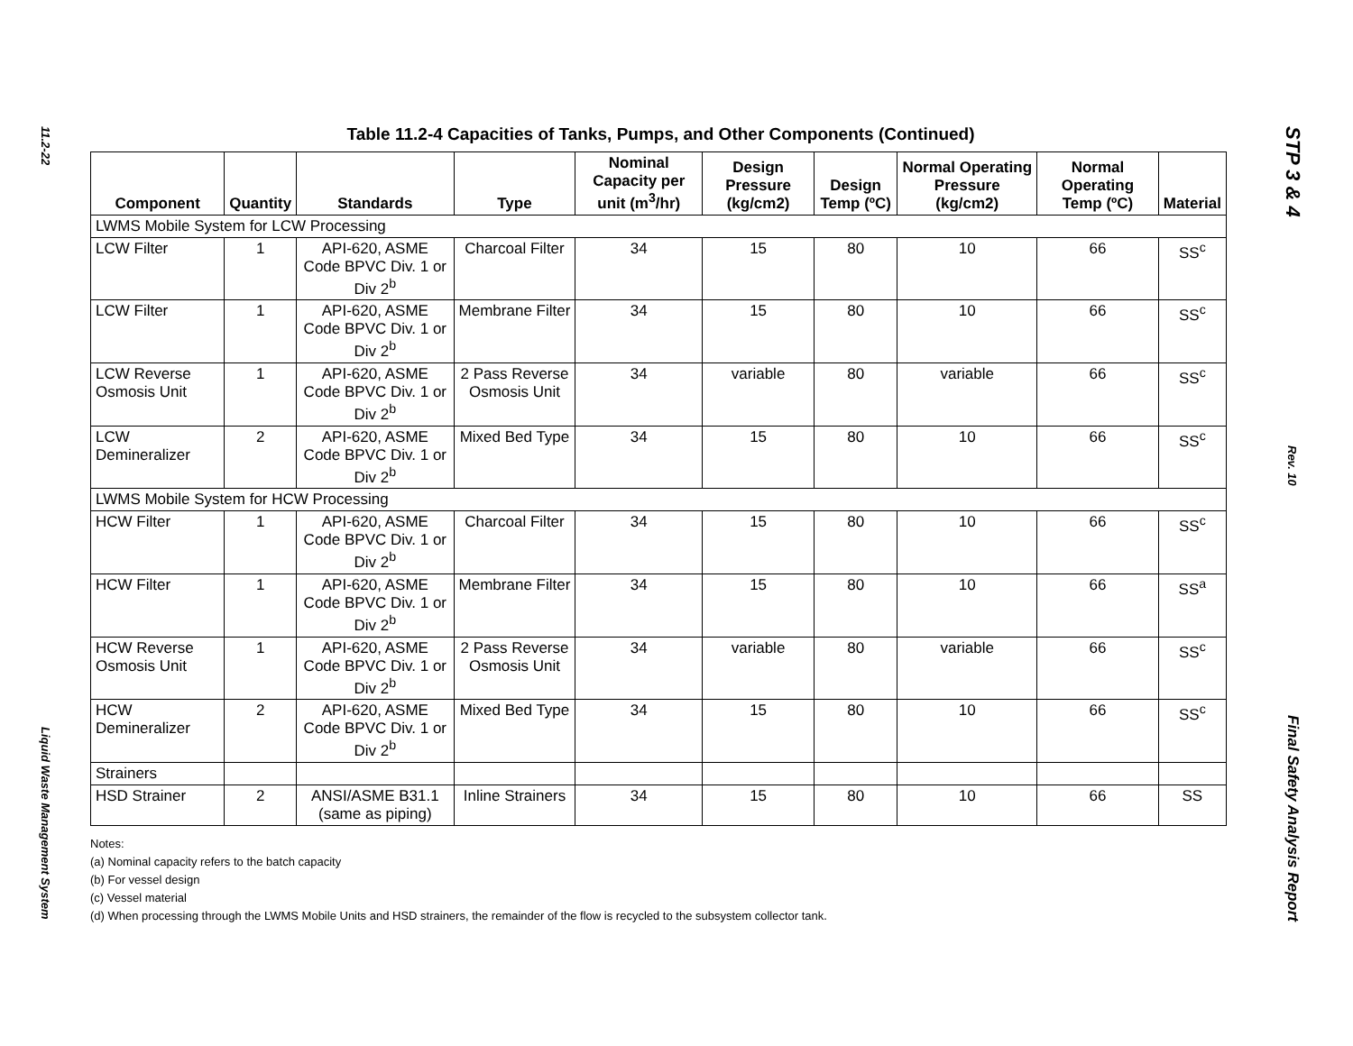11.2-22
Liquid Waste Management System
Table 11.2-4 Capacities of Tanks, Pumps, and Other Components (Continued)
| Component | Quantity | Standards | Type | Nominal Capacity per unit (m<sup>3</sup>/hr) | Design Pressure (kg/cm2) | Design Temp (ºC) | Normal Operating Pressure (kg/cm2) | Normal Operating Temp (ºC) | Material |
| --- | --- | --- | --- | --- | --- | --- | --- | --- | --- |
| LWMS Mobile System for LCW Processing | | | | | | | | | |
| LCW Filter | 1 | API-620, ASME Code BPVC Div. 1 or Div 2<sup>b</sup> | Charcoal Filter | 34 | 15 | 80 | 10 | 66 | SS<sup>c</sup> |
| LCW Filter | 1 | API-620, ASME Code BPVC Div. 1 or Div 2<sup>b</sup> | Membrane Filter | 34 | 15 | 80 | 10 | 66 | SS<sup>c</sup> |
| LCW Reverse Osmosis Unit | 1 | API-620, ASME Code BPVC Div. 1 or Div 2<sup>b</sup> | 2 Pass Reverse Osmosis Unit | 34 | variable | 80 | variable | 66 | SS<sup>c</sup> |
| LCW Demineralizer | 2 | API-620, ASME Code BPVC Div. 1 or Div 2<sup>b</sup> | Mixed Bed Type | 34 | 15 | 80 | 10 | 66 | SS<sup>c</sup> |
| LWMS Mobile System for HCW Processing | | | | | | | | | |
| HCW Filter | 1 | API-620, ASME Code BPVC Div. 1 or Div 2<sup>b</sup> | Charcoal Filter | 34 | 15 | 80 | 10 | 66 | SS<sup>c</sup> |
| HCW Filter | 1 | API-620, ASME Code BPVC Div. 1 or Div 2<sup>b</sup> | Membrane Filter | 34 | 15 | 80 | 10 | 66 | SS<sup>a</sup> |
| HCW Reverse Osmosis Unit | 1 | API-620, ASME Code BPVC Div. 1 or Div 2<sup>b</sup> | 2 Pass Reverse Osmosis Unit | 34 | variable | 80 | variable | 66 | SS<sup>c</sup> |
| HCW Demineralizer | 2 | API-620, ASME Code BPVC Div. 1 or Div 2<sup>b</sup> | Mixed Bed Type | 34 | 15 | 80 | 10 | 66 | SS<sup>c</sup> |
| Strainers | | | | | | | | | |
| HSD Strainer | 2 | ANSI/ASME B31.1 (same as piping) | Inline Strainers | 34 | 15 | 80 | 10 | 66 | SS |
Notes:
(a) Nominal capacity refers to the batch capacity
(b) For vessel design
(c) Vessel material
(d) When processing through the LWMS Mobile Units and HSD strainers, the remainder of the flow is recycled to the subsystem collector tank.
STP 3 & 4
Rev. 10
Final Safety Analysis Report